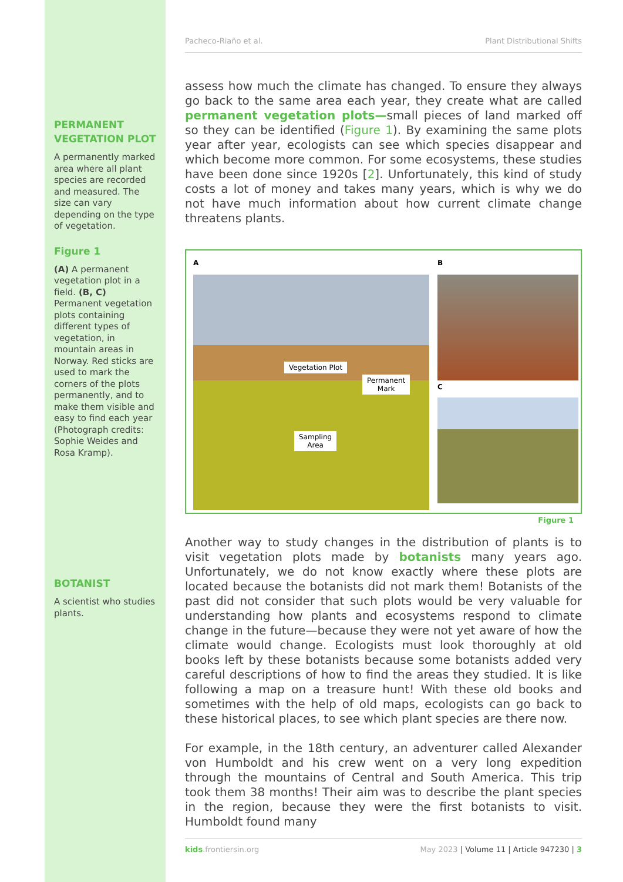PERMANENT VEGETATION PLOT
A permanently marked area where all plant species are recorded and measured. The size can vary depending on the type of vegetation.
Figure 1
(A) A permanent vegetation plot in a field. (B, C) Permanent vegetation plots containing different types of vegetation, in mountain areas in Norway. Red sticks are used to mark the corners of the plots permanently, and to make them visible and easy to find each year (Photograph credits: Sophie Weides and Rosa Kramp).
BOTANIST
A scientist who studies plants.
Pacheco-Riaño et al. Plant Distributional Shifts
assess how much the climate has changed. To ensure they always go back to the same area each year, they create what are called permanent vegetation plots—small pieces of land marked off so they can be identified (Figure 1). By examining the same plots year after year, ecologists can see which species disappear and which become more common. For some ecosystems, these studies have been done since 1920s [2]. Unfortunately, this kind of study costs a lot of money and takes many years, which is why we do not have much information about how current climate change threatens plants.
A
Vegetation Plot
Permanent
Mark
Sampling
Area
B
C
Figure 1
Another way to study changes in the distribution of plants is to visit vegetation plots made by botanists many years ago. Unfortunately, we do not know exactly where these plots are located because the botanists did not mark them! Botanists of the past did not consider that such plots would be very valuable for understanding how plants and ecosystems respond to climate change in the future—because they were not yet aware of how the climate would change. Ecologists must look thoroughly at old books left by these botanists because some botanists added very careful descriptions of how to find the areas they studied. It is like following a map on a treasure hunt! With these old books and sometimes with the help of old maps, ecologists can go back to these historical places, to see which plant species are there now.
For example, in the 18th century, an adventurer called Alexander von Humboldt and his crew went on a very long expedition through the mountains of Central and South America. This trip took them 38 months! Their aim was to describe the plant species in the region, because they were the first botanists to visit. Humboldt found many
kids.frontiersin.org May 2023 | Volume 11 | Article 947230 | 3